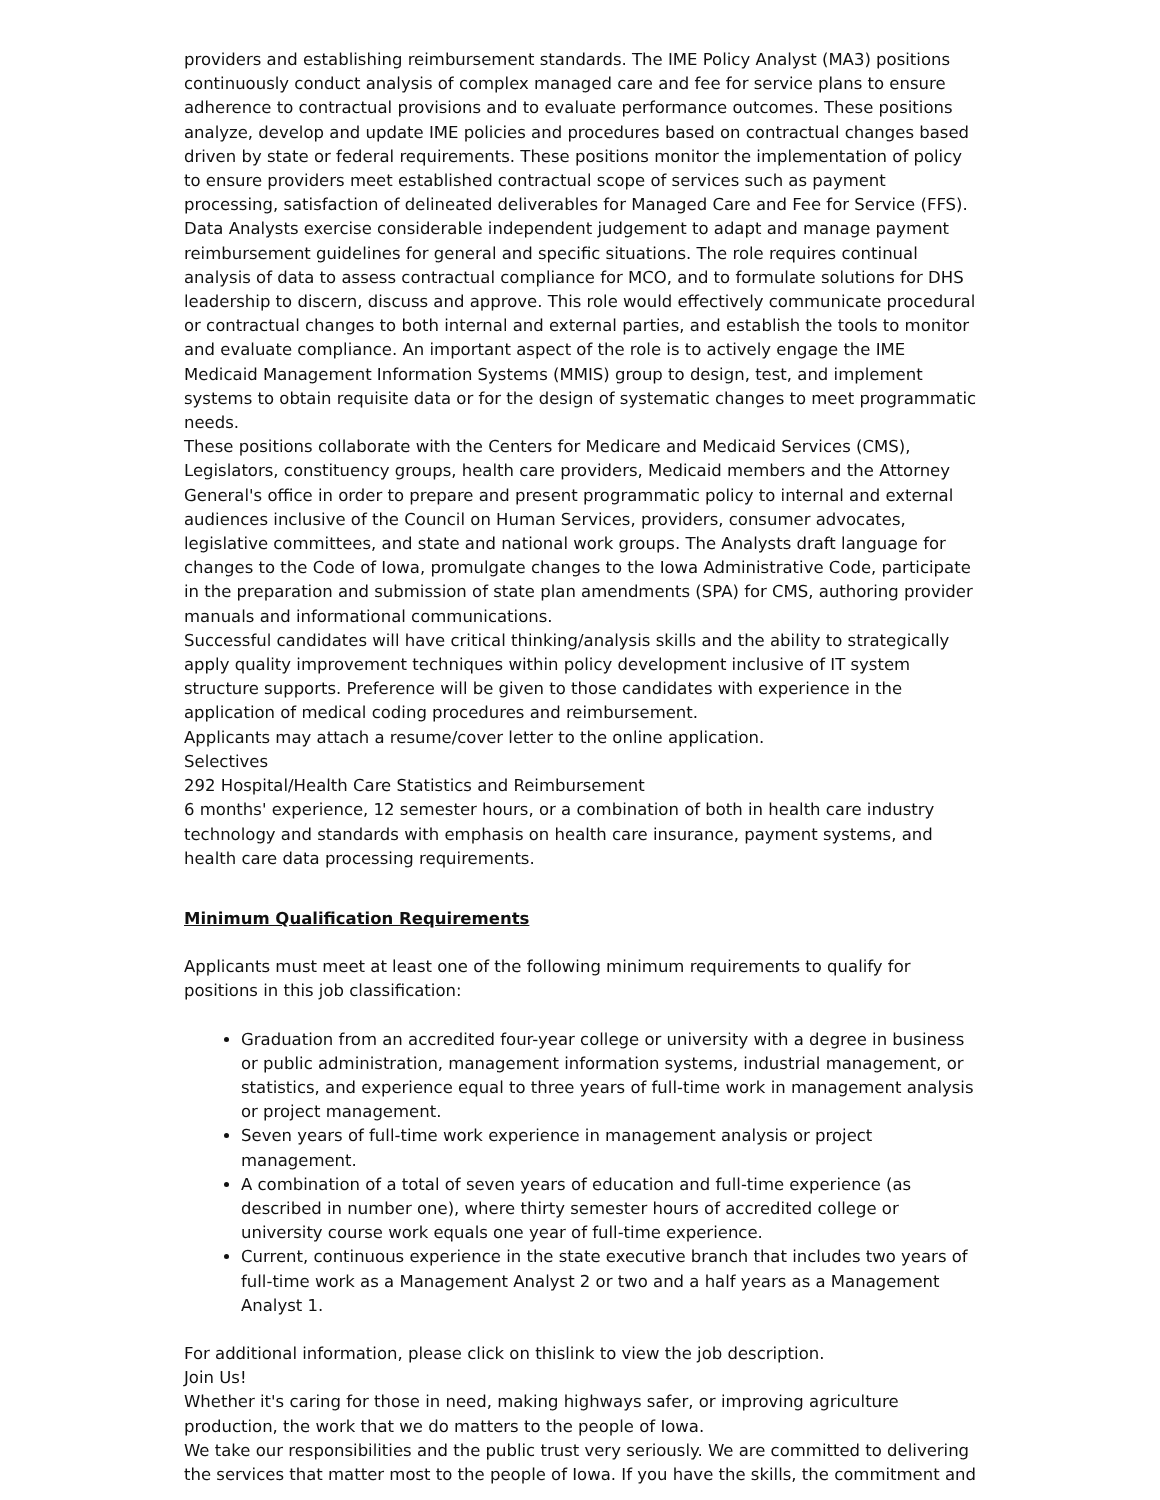providers and establishing reimbursement standards. The IME Policy Analyst (MA3) positions continuously conduct analysis of complex managed care and fee for service plans to ensure adherence to contractual provisions and to evaluate performance outcomes. These positions analyze, develop and update IME policies and procedures based on contractual changes based driven by state or federal requirements. These positions monitor the implementation of policy to ensure providers meet established contractual scope of services such as payment processing, satisfaction of delineated deliverables for Managed Care and Fee for Service (FFS).
Data Analysts exercise considerable independent judgement to adapt and manage payment reimbursement guidelines for general and specific situations. The role requires continual analysis of data to assess contractual compliance for MCO, and to formulate solutions for DHS leadership to discern, discuss and approve. This role would effectively communicate procedural or contractual changes to both internal and external parties, and establish the tools to monitor and evaluate compliance. An important aspect of the role is to actively engage the IME Medicaid Management Information Systems (MMIS) group to design, test, and implement systems to obtain requisite data or for the design of systematic changes to meet programmatic needs.
These positions collaborate with the Centers for Medicare and Medicaid Services (CMS), Legislators, constituency groups, health care providers, Medicaid members and the Attorney General's office in order to prepare and present programmatic policy to internal and external audiences inclusive of the Council on Human Services, providers, consumer advocates, legislative committees, and state and national work groups. The Analysts draft language for changes to the Code of Iowa, promulgate changes to the Iowa Administrative Code, participate in the preparation and submission of state plan amendments (SPA) for CMS, authoring provider manuals and informational communications.
Successful candidates will have critical thinking/analysis skills and the ability to strategically apply quality improvement techniques within policy development inclusive of IT system structure supports. Preference will be given to those candidates with experience in the application of medical coding procedures and reimbursement.
Applicants may attach a resume/cover letter to the online application.
Selectives
292 Hospital/Health Care Statistics and Reimbursement
6 months' experience, 12 semester hours, or a combination of both in health care industry technology and standards with emphasis on health care insurance, payment systems, and health care data processing requirements.
Minimum Qualification Requirements
Applicants must meet at least one of the following minimum requirements to qualify for positions in this job classification:
Graduation from an accredited four-year college or university with a degree in business or public administration, management information systems, industrial management, or statistics, and experience equal to three years of full-time work in management analysis or project management.
Seven years of full-time work experience in management analysis or project management.
A combination of a total of seven years of education and full-time experience (as described in number one), where thirty semester hours of accredited college or university course work equals one year of full-time experience.
Current, continuous experience in the state executive branch that includes two years of full-time work as a Management Analyst 2 or two and a half years as a Management Analyst 1.
For additional information, please click on thislink to view the job description.
Join Us!
Whether it's caring for those in need, making highways safer, or improving agriculture production, the work that we do matters to the people of Iowa.
We take our responsibilities and the public trust very seriously. We are committed to delivering the services that matter most to the people of Iowa. If you have the skills, the commitment and